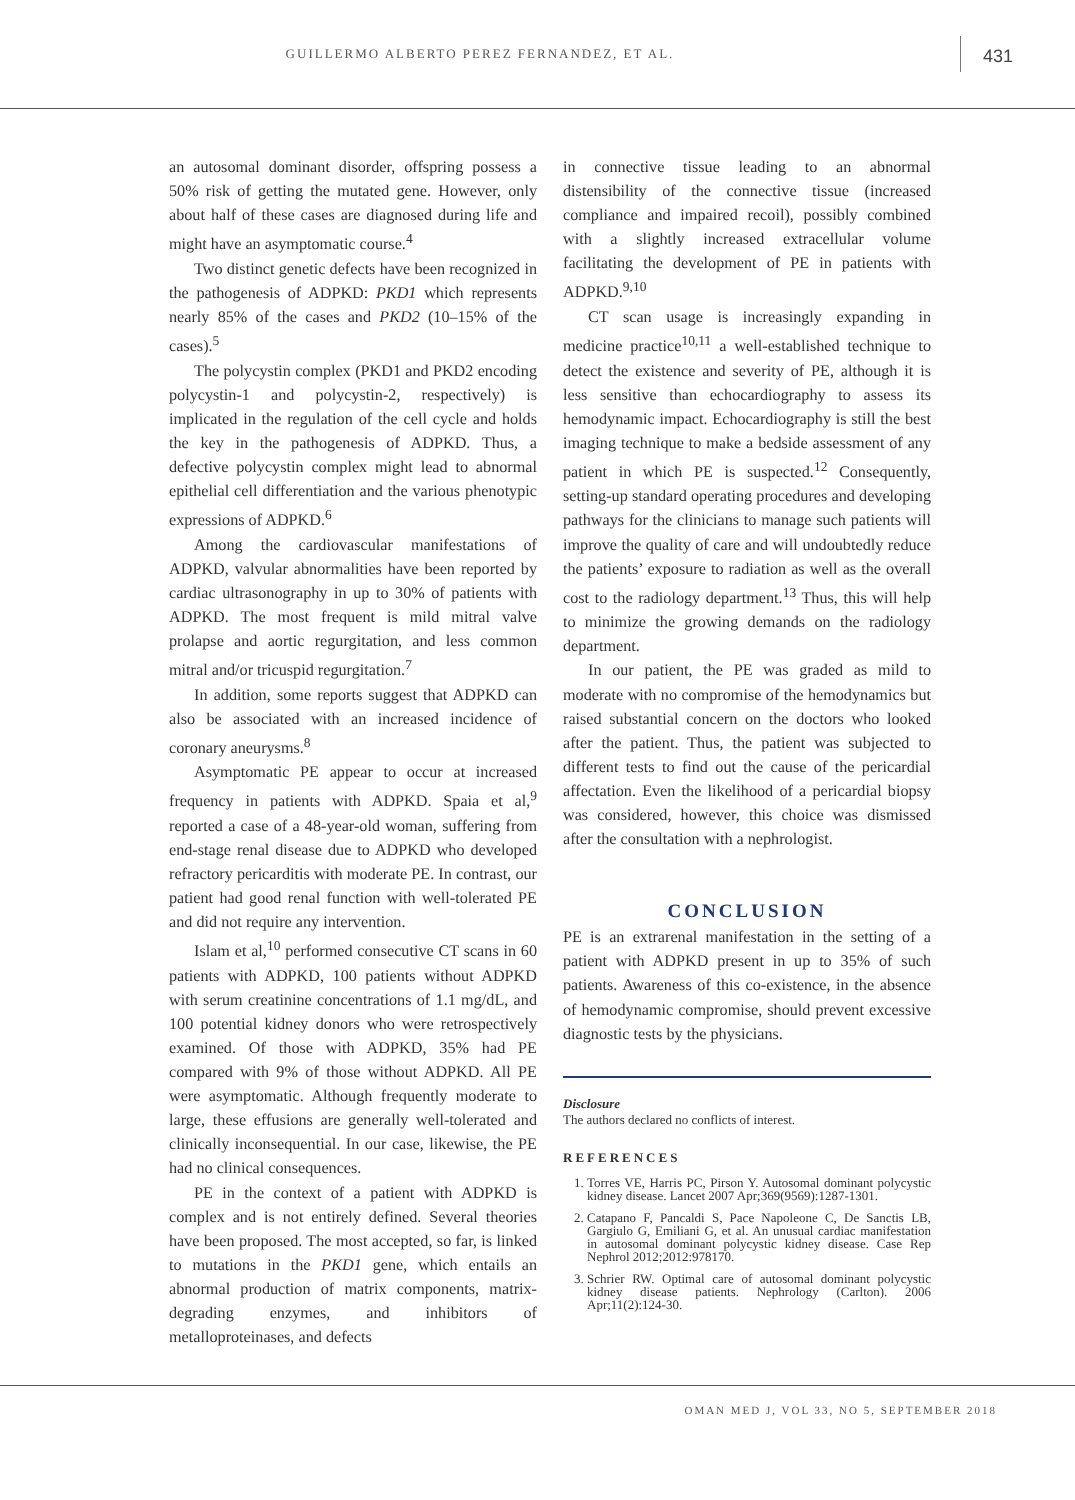GUILLERMO ALBERTO PEREZ FERNANDEZ, ET AL.
431
an autosomal dominant disorder, offspring possess a 50% risk of getting the mutated gene. However, only about half of these cases are diagnosed during life and might have an asymptomatic course.<sup>4</sup>
Two distinct genetic defects have been recognized in the pathogenesis of ADPKD: PKD1 which represents nearly 85% of the cases and PKD2 (10–15% of the cases).<sup>5</sup>
The polycystin complex (PKD1 and PKD2 encoding polycystin-1 and polycystin-2, respectively) is implicated in the regulation of the cell cycle and holds the key in the pathogenesis of ADPKD. Thus, a defective polycystin complex might lead to abnormal epithelial cell differentiation and the various phenotypic expressions of ADPKD.<sup>6</sup>
Among the cardiovascular manifestations of ADPKD, valvular abnormalities have been reported by cardiac ultrasonography in up to 30% of patients with ADPKD. The most frequent is mild mitral valve prolapse and aortic regurgitation, and less common mitral and/or tricuspid regurgitation.<sup>7</sup>
In addition, some reports suggest that ADPKD can also be associated with an increased incidence of coronary aneurysms.<sup>8</sup>
Asymptomatic PE appear to occur at increased frequency in patients with ADPKD. Spaia et al,<sup>9</sup> reported a case of a 48-year-old woman, suffering from end-stage renal disease due to ADPKD who developed refractory pericarditis with moderate PE. In contrast, our patient had good renal function with well-tolerated PE and did not require any intervention.
Islam et al,<sup>10</sup> performed consecutive CT scans in 60 patients with ADPKD, 100 patients without ADPKD with serum creatinine concentrations of 1.1 mg/dL, and 100 potential kidney donors who were retrospectively examined. Of those with ADPKD, 35% had PE compared with 9% of those without ADPKD. All PE were asymptomatic. Although frequently moderate to large, these effusions are generally well-tolerated and clinically inconsequential. In our case, likewise, the PE had no clinical consequences.
PE in the context of a patient with ADPKD is complex and is not entirely defined. Several theories have been proposed. The most accepted, so far, is linked to mutations in the PKD1 gene, which entails an abnormal production of matrix components, matrix-degrading enzymes, and inhibitors of metalloproteinases, and defects
in connective tissue leading to an abnormal distensibility of the connective tissue (increased compliance and impaired recoil), possibly combined with a slightly increased extracellular volume facilitating the development of PE in patients with ADPKD.<sup>9,10</sup>
CT scan usage is increasingly expanding in medicine practice<sup>10,11</sup> a well-established technique to detect the existence and severity of PE, although it is less sensitive than echocardiography to assess its hemodynamic impact. Echocardiography is still the best imaging technique to make a bedside assessment of any patient in which PE is suspected.<sup>12</sup> Consequently, setting-up standard operating procedures and developing pathways for the clinicians to manage such patients will improve the quality of care and will undoubtedly reduce the patients’ exposure to radiation as well as the overall cost to the radiology department.<sup>13</sup> Thus, this will help to minimize the growing demands on the radiology department.
In our patient, the PE was graded as mild to moderate with no compromise of the hemodynamics but raised substantial concern on the doctors who looked after the patient. Thus, the patient was subjected to different tests to find out the cause of the pericardial affectation. Even the likelihood of a pericardial biopsy was considered, however, this choice was dismissed after the consultation with a nephrologist.
CONCLUSION
PE is an extrarenal manifestation in the setting of a patient with ADPKD present in up to 35% of such patients. Awareness of this co-existence, in the absence of hemodynamic compromise, should prevent excessive diagnostic tests by the physicians.
Disclosure
The authors declared no conflicts of interest.
REFERENCES
1. Torres VE, Harris PC, Pirson Y. Autosomal dominant polycystic kidney disease. Lancet 2007 Apr;369(9569):1287-1301.
2. Catapano F, Pancaldi S, Pace Napoleone C, De Sanctis LB, Gargiulo G, Emiliani G, et al. An unusual cardiac manifestation in autosomal dominant polycystic kidney disease. Case Rep Nephrol 2012;2012:978170.
3. Schrier RW. Optimal care of autosomal dominant polycystic kidney disease patients. Nephrology (Carlton). 2006 Apr;11(2):124-30.
OMAN MED J, VOL 33, NO 5, SEPTEMBER 2018